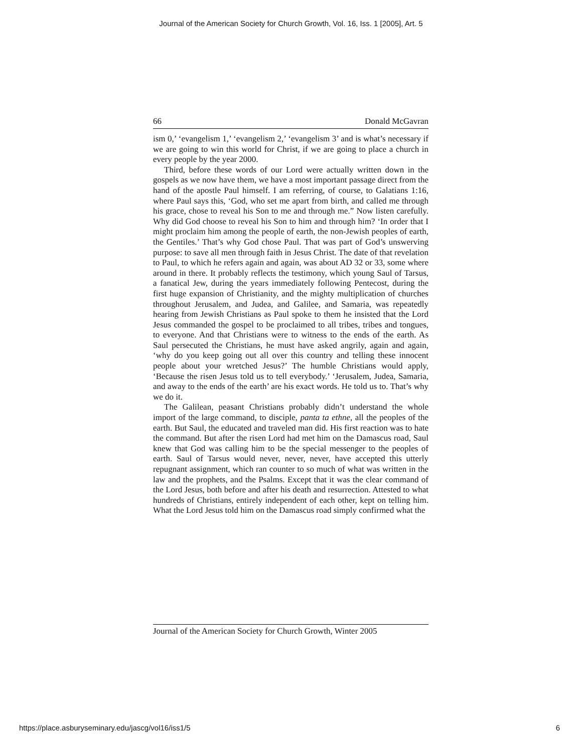Journal of the American Society for Church Growth, Vol. 16, Iss. 1 [2005], Art. 5
66 Donald McGavran
ism 0,’ ‘evangelism 1,’ ‘evangelism 2,’ ‘evangelism 3’ and is what’s necessary if we are going to win this world for Christ, if we are going to place a church in every people by the year 2000.
Third, before these words of our Lord were actually written down in the gospels as we now have them, we have a most important passage direct from the hand of the apostle Paul himself. I am referring, of course, to Galatians 1:16, where Paul says this, ‘God, who set me apart from birth, and called me through his grace, chose to reveal his Son to me and through me.” Now listen carefully. Why did God choose to reveal his Son to him and through him? ‘In order that I might proclaim him among the people of earth, the non-Jewish peoples of earth, the Gentiles.’ That’s why God chose Paul. That was part of God’s unswerving purpose: to save all men through faith in Jesus Christ. The date of that revelation to Paul, to which he refers again and again, was about AD 32 or 33, some where around in there. It probably reflects the testimony, which young Saul of Tarsus, a fanatical Jew, during the years immediately following Pentecost, during the first huge expansion of Christianity, and the mighty multiplication of churches throughout Jerusalem, and Judea, and Galilee, and Samaria, was repeatedly hearing from Jewish Christians as Paul spoke to them he insisted that the Lord Jesus commanded the gospel to be proclaimed to all tribes, tribes and tongues, to everyone. And that Christians were to witness to the ends of the earth. As Saul persecuted the Christians, he must have asked angrily, again and again, ‘why do you keep going out all over this country and telling these innocent people about your wretched Jesus?’ The humble Christians would apply, ‘Because the risen Jesus told us to tell everybody.’ ‘Jerusalem, Judea, Samaria, and away to the ends of the earth’ are his exact words. He told us to. That’s why we do it.
The Galilean, peasant Christians probably didn’t understand the whole import of the large command, to disciple, panta ta ethne, all the peoples of the earth. But Saul, the educated and traveled man did. His first reaction was to hate the command. But after the risen Lord had met him on the Damascus road, Saul knew that God was calling him to be the special messenger to the peoples of earth. Saul of Tarsus would never, never, never, have accepted this utterly repugnant assignment, which ran counter to so much of what was written in the law and the prophets, and the Psalms. Except that it was the clear command of the Lord Jesus, both before and after his death and resurrection. Attested to what hundreds of Christians, entirely independent of each other, kept on telling him. What the Lord Jesus told him on the Damascus road simply confirmed what the
Journal of the American Society for Church Growth, Winter 2005
https://place.asburyseminary.edu/jascg/vol16/iss1/5 6